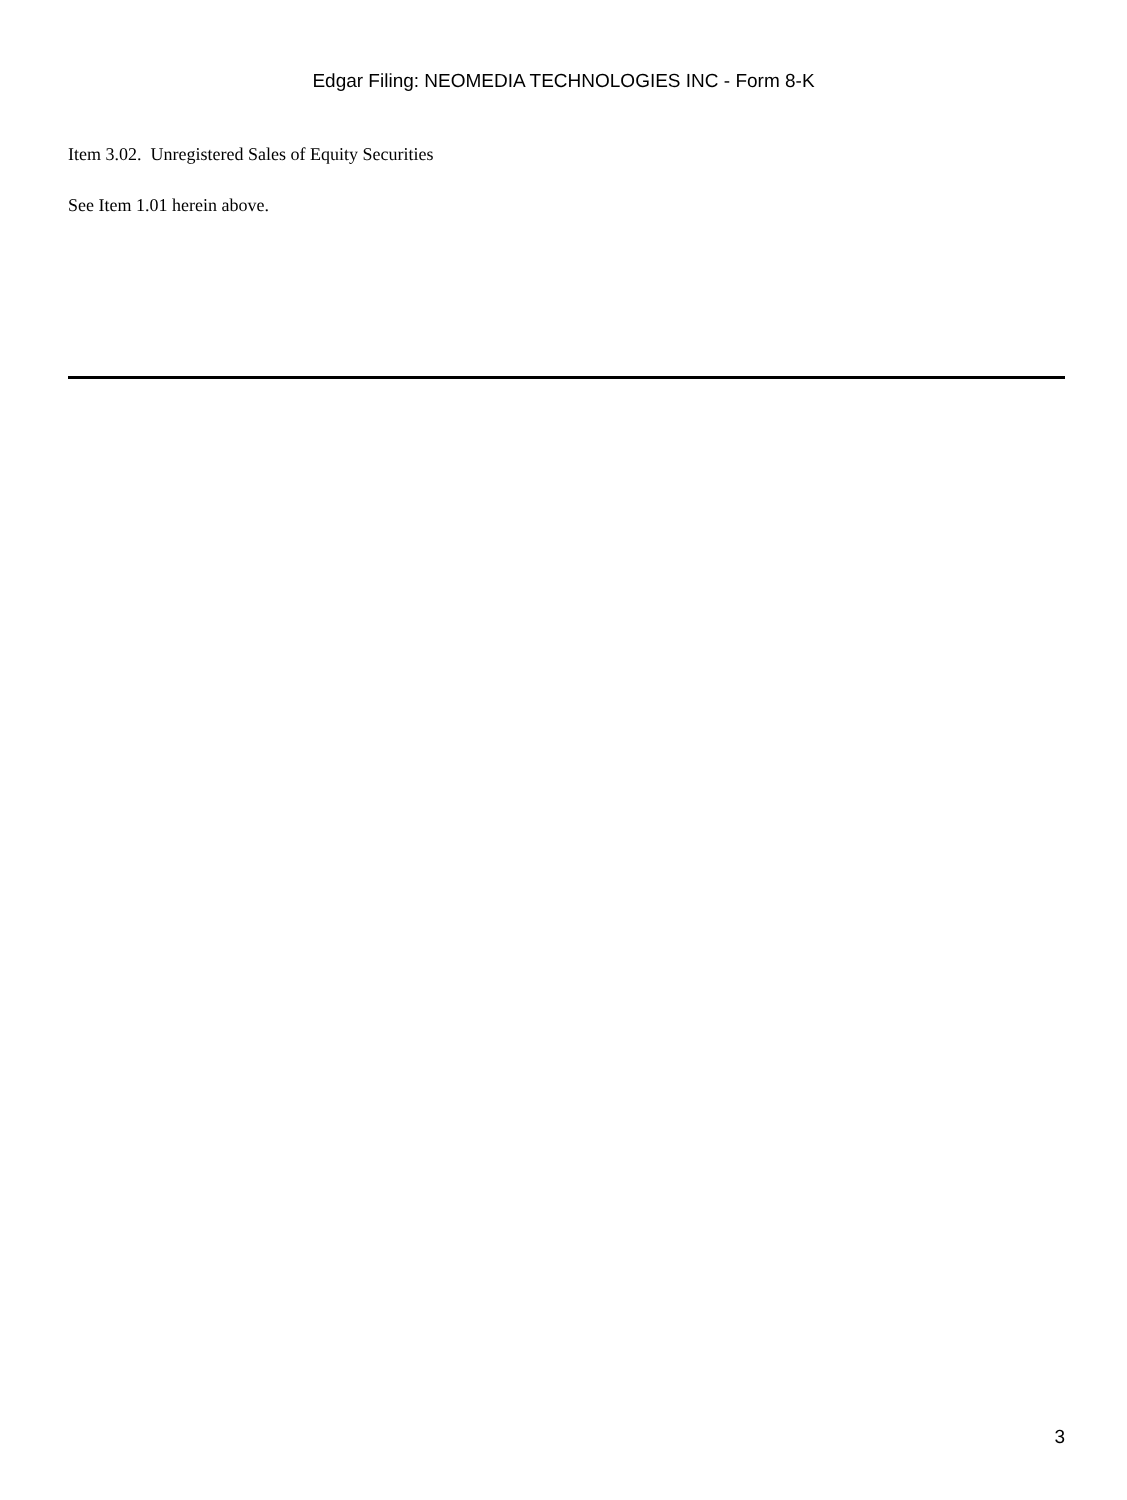Edgar Filing: NEOMEDIA TECHNOLOGIES INC - Form 8-K
Item 3.02. Unregistered Sales of Equity Securities
See Item 1.01 herein above.
3